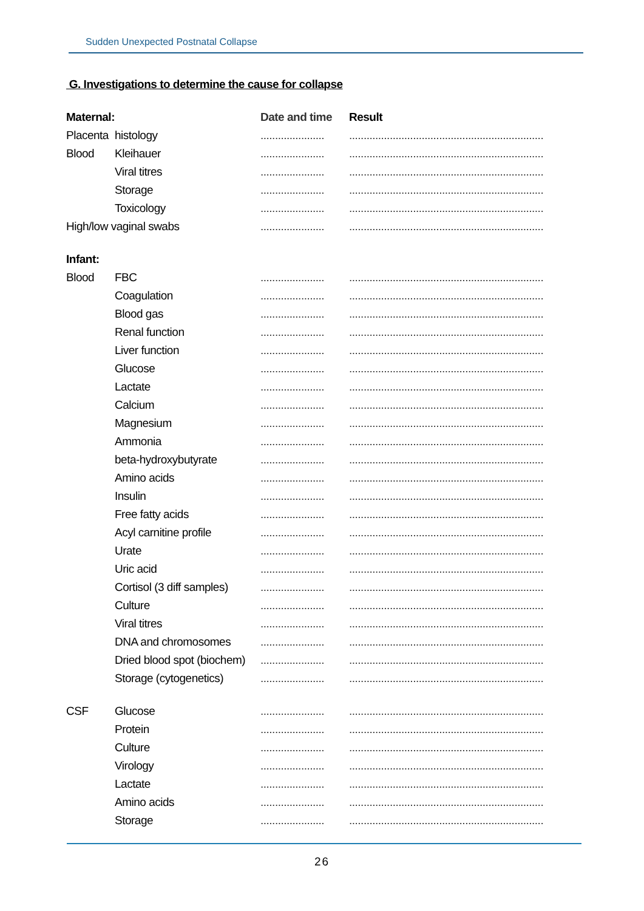Sudden Unexpected Postnatal Collapse
G. Investigations to determine the cause for collapse
| Maternal: | | Date and time | Result |
| --- | --- | --- | --- |
| Placenta | histology | ...................... | ................................................................... |
| Blood | Kleihauer | ...................... | ................................................................... |
| | Viral titres | ...................... | ................................................................... |
| | Storage | ...................... | ................................................................... |
| | Toxicology | ...................... | ................................................................... |
| High/low vaginal swabs | | ...................... | ................................................................... |
| Infant: | | | |
| Blood | FBC | ...................... | ................................................................... |
| | Coagulation | ...................... | ................................................................... |
| | Blood gas | ...................... | ................................................................... |
| | Renal function | ...................... | ................................................................... |
| | Liver function | ...................... | ................................................................... |
| | Glucose | ...................... | ................................................................... |
| | Lactate | ...................... | ................................................................... |
| | Calcium | ...................... | ................................................................... |
| | Magnesium | ...................... | ................................................................... |
| | Ammonia | ...................... | ................................................................... |
| | beta-hydroxybutyrate | ...................... | ................................................................... |
| | Amino acids | ...................... | ................................................................... |
| | Insulin | ...................... | ................................................................... |
| | Free fatty acids | ...................... | ................................................................... |
| | Acyl carnitine profile | ...................... | ................................................................... |
| | Urate | ...................... | ................................................................... |
| | Uric acid | ...................... | ................................................................... |
| | Cortisol (3 diff samples) | ...................... | ................................................................... |
| | Culture | ...................... | ................................................................... |
| | Viral titres | ...................... | ................................................................... |
| | DNA and chromosomes | ...................... | ................................................................... |
| | Dried blood spot (biochem) | ...................... | ................................................................... |
| | Storage (cytogenetics) | ...................... | ................................................................... |
| CSF | Glucose | ...................... | ................................................................... |
| | Protein | ...................... | ................................................................... |
| | Culture | ...................... | ................................................................... |
| | Virology | ...................... | ................................................................... |
| | Lactate | ...................... | ................................................................... |
| | Amino acids | ...................... | ................................................................... |
| | Storage | ...................... | ................................................................... |
26